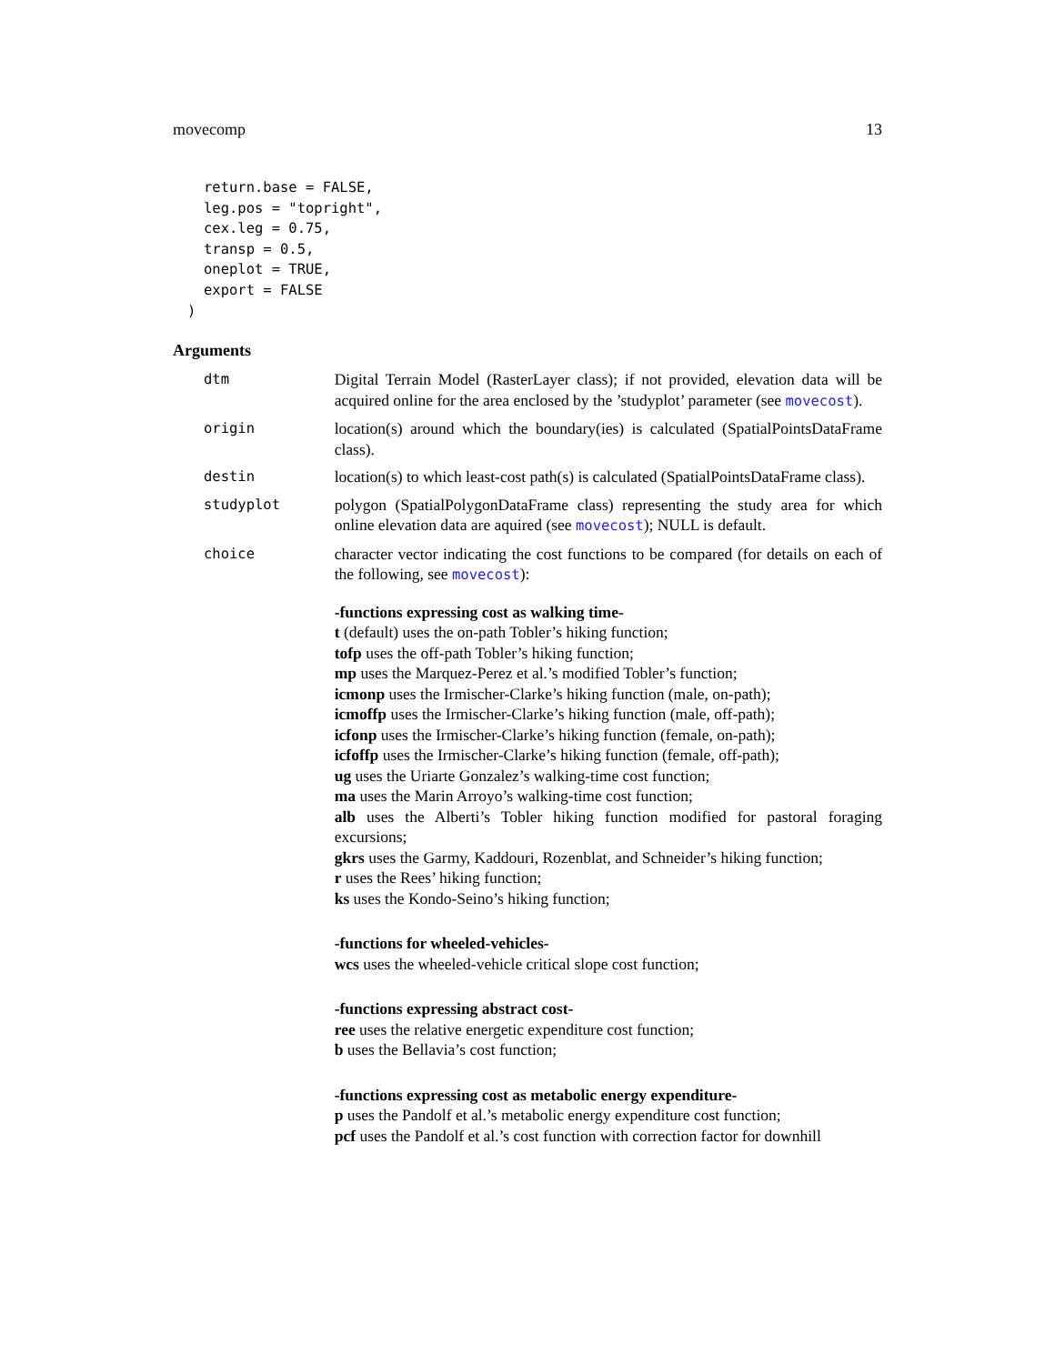movecomp 13
return.base = FALSE,
leg.pos = "topright",
cex.leg = 0.75,
transp = 0.5,
oneplot = TRUE,
export = FALSE
)
Arguments
dtm Digital Terrain Model (RasterLayer class); if not provided, elevation data will be acquired online for the area enclosed by the ’studyplot’ parameter (see movecost).
origin location(s) around which the boundary(ies) is calculated (SpatialPointsDataFrame class).
destin location(s) to which least-cost path(s) is calculated (SpatialPointsDataFrame class).
studyplot polygon (SpatialPolygonDataFrame class) representing the study area for which online elevation data are aquired (see movecost); NULL is default.
choice character vector indicating the cost functions to be compared (for details on each of the following, see movecost):
-functions expressing cost as walking time-
t (default) uses the on-path Tobler’s hiking function;
tofp uses the off-path Tobler’s hiking function;
mp uses the Marquez-Perez et al.’s modified Tobler’s function;
icmonp uses the Irmischer-Clarke’s hiking function (male, on-path);
icmoffp uses the Irmischer-Clarke’s hiking function (male, off-path);
icfonp uses the Irmischer-Clarke’s hiking function (female, on-path);
icfoffp uses the Irmischer-Clarke’s hiking function (female, off-path);
ug uses the Uriarte Gonzalez’s walking-time cost function;
ma uses the Marin Arroyo’s walking-time cost function;
alb uses the Alberti’s Tobler hiking function modified for pastoral foraging excursions;
gkrs uses the Garmy, Kaddouri, Rozenblat, and Schneider’s hiking function;
r uses the Rees’ hiking function;
ks uses the Kondo-Seino’s hiking function;
-functions for wheeled-vehicles-
wcs uses the wheeled-vehicle critical slope cost function;
-functions expressing abstract cost-
ree uses the relative energetic expenditure cost function;
b uses the Bellavia’s cost function;
-functions expressing cost as metabolic energy expenditure-
p uses the Pandolf et al.’s metabolic energy expenditure cost function;
pcf uses the Pandolf et al.’s cost function with correction factor for downhill